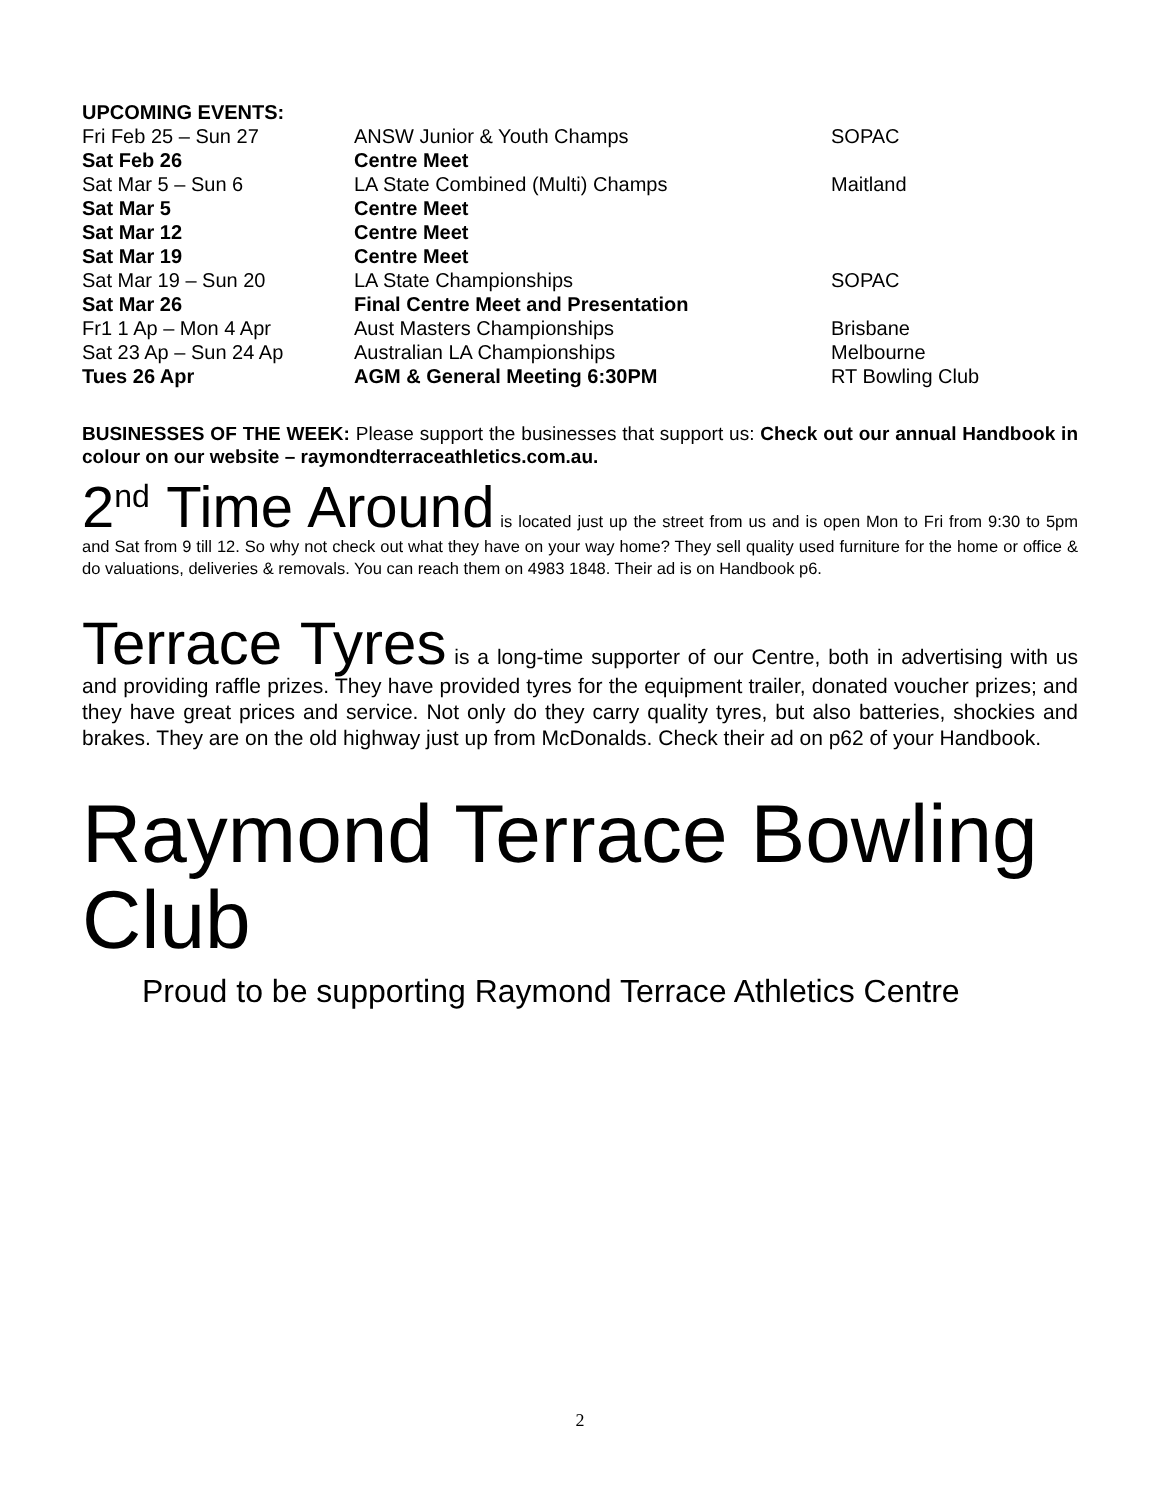| UPCOMING EVENTS: | | |
| Fri Feb 25 – Sun 27 | ANSW Junior & Youth Champs | SOPAC |
| Sat Feb 26 | Centre Meet | |
| Sat Mar 5 – Sun 6 | LA State Combined (Multi) Champs | Maitland |
| Sat Mar 5 | Centre Meet | |
| Sat Mar 12 | Centre Meet | |
| Sat Mar 19 | Centre Meet | |
| Sat Mar 19 – Sun 20 | LA State Championships | SOPAC |
| Sat Mar 26 | Final Centre Meet and Presentation | |
| Fr1 1 Ap – Mon 4 Apr | Aust Masters Championships | Brisbane |
| Sat 23 Ap – Sun 24 Ap | Australian LA Championships | Melbourne |
| Tues 26 Apr | AGM & General Meeting 6:30PM | RT Bowling Club |
BUSINESSES OF THE WEEK: Please support the businesses that support us: Check out our annual Handbook in colour on our website – raymondterraceathletics.com.au.
2<sup>nd</sup> Time Around is located just up the street from us and is open Mon to Fri from 9:30 to 5pm and Sat from 9 till 12. So why not check out what they have on your way home? They sell quality used furniture for the home or office & do valuations, deliveries & removals. You can reach them on 4983 1848. Their ad is on Handbook p6.
Terrace Tyres is a long-time supporter of our Centre, both in advertising with us and providing raffle prizes. They have provided tyres for the equipment trailer, donated voucher prizes; and they have great prices and service. Not only do they carry quality tyres, but also batteries, shockies and brakes. They are on the old highway just up from McDonalds. Check their ad on p62 of your Handbook.
Raymond Terrace Bowling Club
Proud to be supporting Raymond Terrace Athletics Centre
2